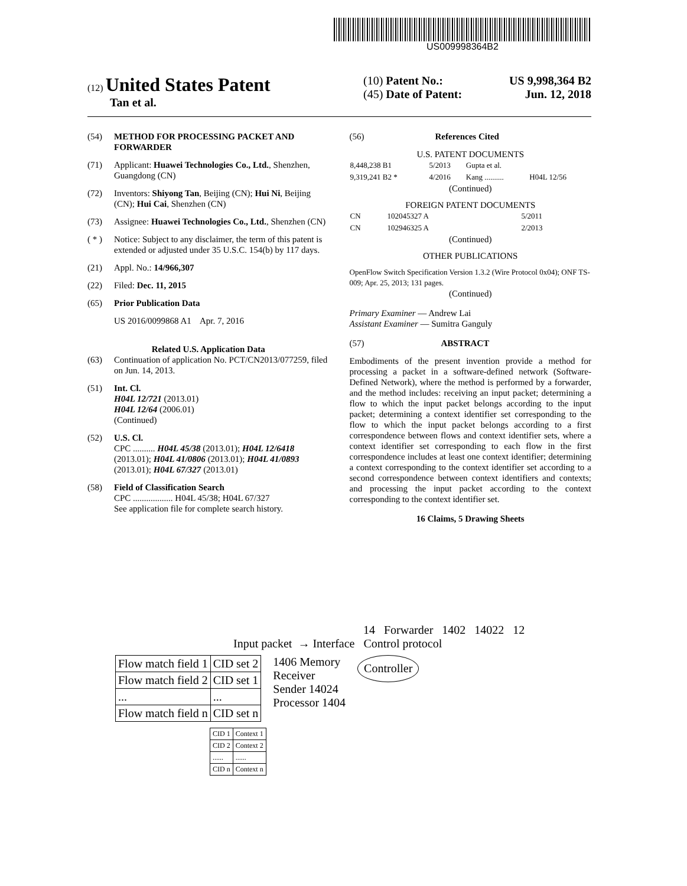US009998364B2
(12) United States Patent
Tan et al.
(10) Patent No.: US 9,998,364 B2
(45) Date of Patent: Jun. 12, 2018
(54) METHOD FOR PROCESSING PACKET AND FORWARDER
(71) Applicant: Huawei Technologies Co., Ltd., Shenzhen, Guangdong (CN)
(72) Inventors: Shiyong Tan, Beijing (CN); Hui Ni, Beijing (CN); Hui Cai, Shenzhen (CN)
(73) Assignee: Huawei Technologies Co., Ltd., Shenzhen (CN)
( * ) Notice: Subject to any disclaimer, the term of this patent is extended or adjusted under 35 U.S.C. 154(b) by 117 days.
(21) Appl. No.: 14/966,307
(22) Filed: Dec. 11, 2015
(65) Prior Publication Data
US 2016/0099868 A1 Apr. 7, 2016
Related U.S. Application Data
(63) Continuation of application No. PCT/CN2013/077259, filed on Jun. 14, 2013.
(51) Int. Cl.
H04L 12/721 (2013.01)
H04L 12/64 (2006.01)
(Continued)
(52) U.S. Cl.
CPC .......... H04L 45/38 (2013.01); H04L 12/6418 (2013.01); H04L 41/0806 (2013.01); H04L 41/0893 (2013.01); H04L 67/327 (2013.01)
(58) Field of Classification Search
CPC .................. H04L 45/38; H04L 67/327
See application file for complete search history.
(56) References Cited
U.S. PATENT DOCUMENTS
| 8,448,238 B1 | 5/2013 | Gupta et al. | |
| 9,319,241 B2 * | 4/2016 | Kang .......... | H04L 12/56 |
(Continued)
FOREIGN PATENT DOCUMENTS
| CN | 102045327 A | 5/2011 |
| CN | 102946325 A | 2/2013 |
(Continued)
OTHER PUBLICATIONS
OpenFlow Switch Specification Version 1.3.2 (Wire Protocol 0x04); ONF TS-009; Apr. 25, 2013; 131 pages.
(Continued)
Primary Examiner — Andrew Lai
Assistant Examiner — Sumitra Ganguly
(57) ABSTRACT
Embodiments of the present invention provide a method for processing a packet in a software-defined network (Software-Defined Network), where the method is performed by a forwarder, and the method includes: receiving an input packet; determining a flow to which the input packet belongs according to the input packet; determining a context identifier set corresponding to the flow to which the input packet belongs according to a first correspondence between flows and context identifier sets, where a context identifier set corresponding to each flow in the first correspondence includes at least one context identifier; determining a context corresponding to the context identifier set according to a second correspondence between context identifiers and contexts; and processing the input packet according to the context corresponding to the context identifier set.
16 Claims, 5 Drawing Sheets
14 Forwarder 1402 14022 12
Input packet → Interface Control protocol
| Flow match field 1 | CID set 2 |
| Flow match field 2 | CID set 1 |
| ... | ... |
| Flow match field n | CID set n |
1406 Memory
Receiver
Sender 14024
Processor 1404
Controller
| CID 1 | Context 1 |
| CID 2 | Context 2 |
| ...... | ...... |
| CID n | Context n |